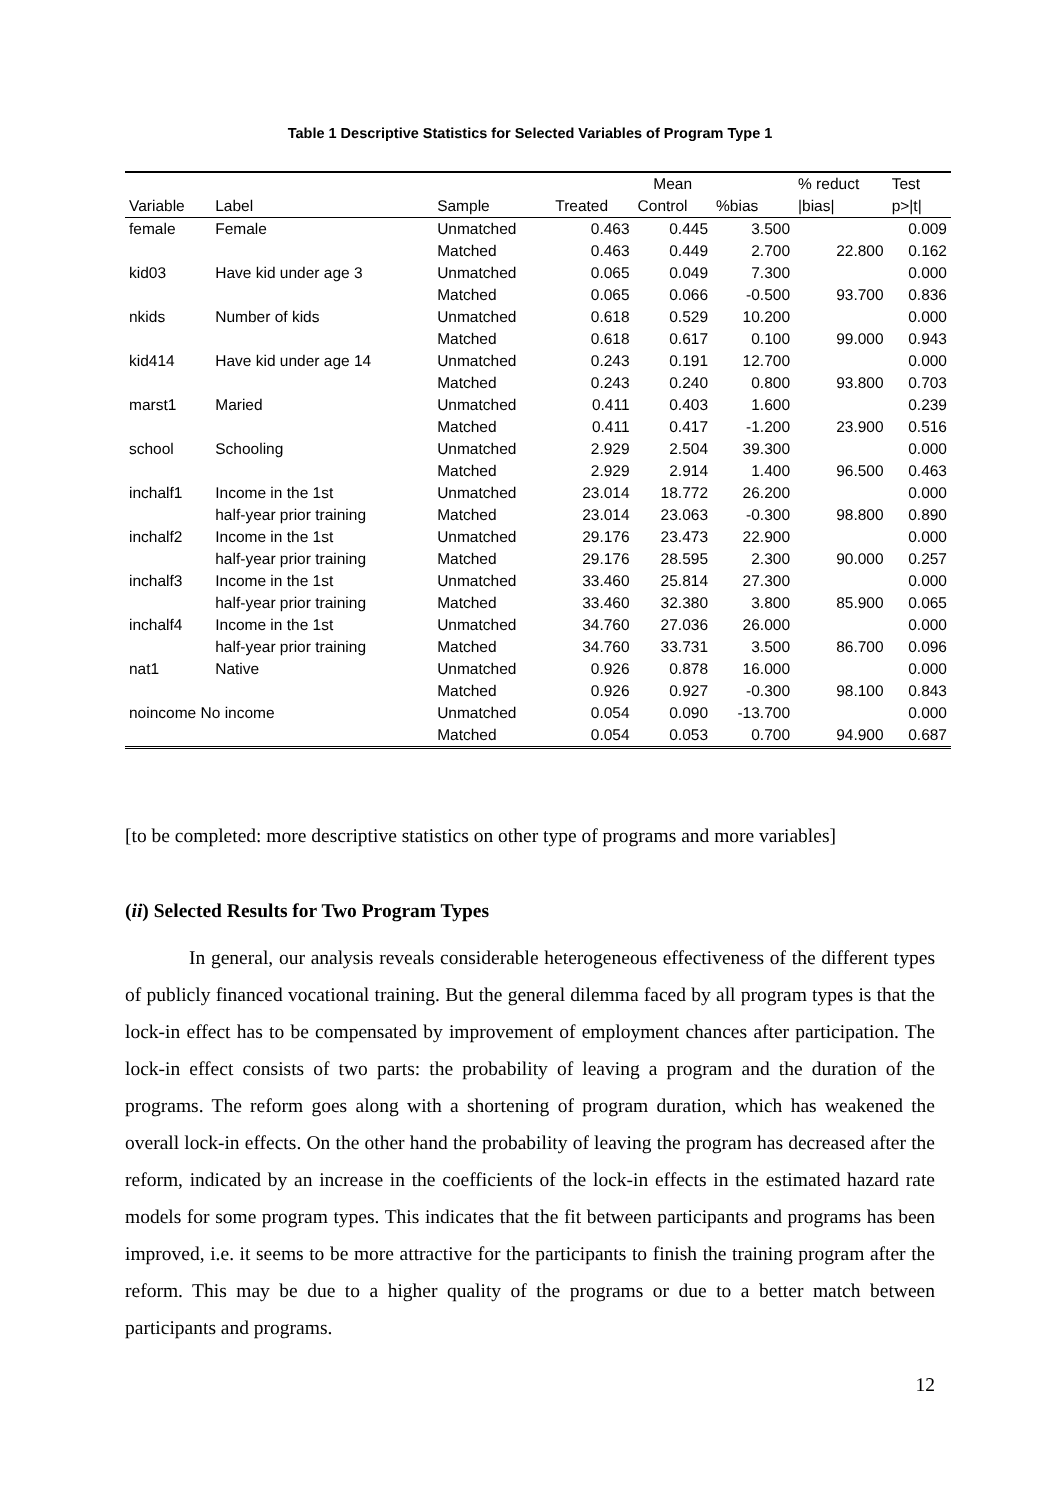Table 1 Descriptive Statistics for Selected Variables of Program Type 1
| | | | Mean | | | % reduct | Test |
| --- | --- | --- | --- | --- | --- | --- | --- |
| Variable | Label | Sample | Treated | Control | %bias | /bias/ | p>/t/ |
| female | Female | Unmatched | 0.463 | 0.445 | 3.500 | | 0.009 |
| | | Matched | 0.463 | 0.449 | 2.700 | 22.800 | 0.162 |
| kid03 | Have kid under age 3 | Unmatched | 0.065 | 0.049 | 7.300 | | 0.000 |
| | | Matched | 0.065 | 0.066 | -0.500 | 93.700 | 0.836 |
| nkids | Number of kids | Unmatched | 0.618 | 0.529 | 10.200 | | 0.000 |
| | | Matched | 0.618 | 0.617 | 0.100 | 99.000 | 0.943 |
| kid414 | Have kid under age 14 | Unmatched | 0.243 | 0.191 | 12.700 | | 0.000 |
| | | Matched | 0.243 | 0.240 | 0.800 | 93.800 | 0.703 |
| marst1 | Maried | Unmatched | 0.411 | 0.403 | 1.600 | | 0.239 |
| | | Matched | 0.411 | 0.417 | -1.200 | 23.900 | 0.516 |
| school | Schooling | Unmatched | 2.929 | 2.504 | 39.300 | | 0.000 |
| | | Matched | 2.929 | 2.914 | 1.400 | 96.500 | 0.463 |
| inchalf1 | Income in the 1st | Unmatched | 23.014 | 18.772 | 26.200 | | 0.000 |
| | half-year prior training | Matched | 23.014 | 23.063 | -0.300 | 98.800 | 0.890 |
| inchalf2 | Income in the 1st | Unmatched | 29.176 | 23.473 | 22.900 | | 0.000 |
| | half-year prior training | Matched | 29.176 | 28.595 | 2.300 | 90.000 | 0.257 |
| inchalf3 | Income in the 1st | Unmatched | 33.460 | 25.814 | 27.300 | | 0.000 |
| | half-year prior training | Matched | 33.460 | 32.380 | 3.800 | 85.900 | 0.065 |
| inchalf4 | Income in the 1st | Unmatched | 34.760 | 27.036 | 26.000 | | 0.000 |
| | half-year prior training | Matched | 34.760 | 33.731 | 3.500 | 86.700 | 0.096 |
| nat1 | Native | Unmatched | 0.926 | 0.878 | 16.000 | | 0.000 |
| | | Matched | 0.926 | 0.927 | -0.300 | 98.100 | 0.843 |
| noincome No income | | Unmatched | 0.054 | 0.090 | -13.700 | | 0.000 |
| | | Matched | 0.054 | 0.053 | 0.700 | 94.900 | 0.687 |
[to be completed: more descriptive statistics on other type of programs and more variables]
(ii) Selected Results for Two Program Types
In general, our analysis reveals considerable heterogeneous effectiveness of the different types of publicly financed vocational training. But the general dilemma faced by all program types is that the lock-in effect has to be compensated by improvement of employment chances after participation. The lock-in effect consists of two parts: the probability of leaving a program and the duration of the programs. The reform goes along with a shortening of program duration, which has weakened the overall lock-in effects. On the other hand the probability of leaving the program has decreased after the reform, indicated by an increase in the coefficients of the lock-in effects in the estimated hazard rate models for some program types. This indicates that the fit between participants and programs has been improved, i.e. it seems to be more attractive for the participants to finish the training program after the reform. This may be due to a higher quality of the programs or due to a better match between participants and programs.
12